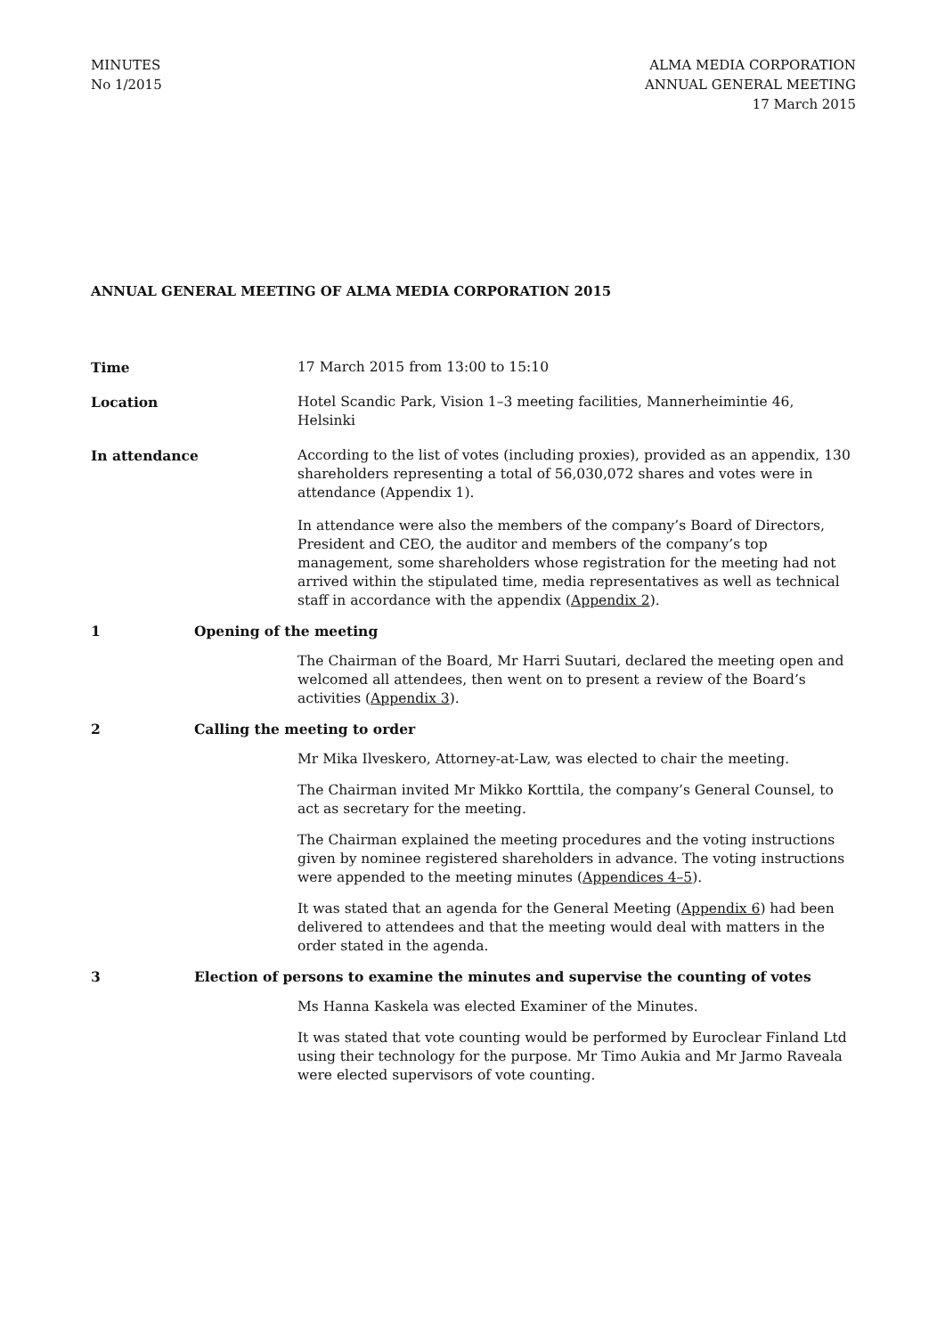MINUTES
No 1/2015
ALMA MEDIA CORPORATION
ANNUAL GENERAL MEETING
17 March 2015
ANNUAL GENERAL MEETING OF ALMA MEDIA CORPORATION 2015
Time 17 March 2015 from 13:00 to 15:10
Location Hotel Scandic Park, Vision 1–3 meeting facilities, Mannerheimintie 46, Helsinki
In attendance According to the list of votes (including proxies), provided as an appendix, 130 shareholders representing a total of 56,030,072 shares and votes were in attendance (Appendix 1).
In attendance were also the members of the company’s Board of Directors, President and CEO, the auditor and members of the company’s top management, some shareholders whose registration for the meeting had not arrived within the stipulated time, media representatives as well as technical staff in accordance with the appendix (Appendix 2).
1 Opening of the meeting
The Chairman of the Board, Mr Harri Suutari, declared the meeting open and welcomed all attendees, then went on to present a review of the Board’s activities (Appendix 3).
2 Calling the meeting to order
Mr Mika Ilveskero, Attorney-at-Law, was elected to chair the meeting.
The Chairman invited Mr Mikko Korttila, the company’s General Counsel, to act as secretary for the meeting.
The Chairman explained the meeting procedures and the voting instructions given by nominee registered shareholders in advance. The voting instructions were appended to the meeting minutes (Appendices 4–5).
It was stated that an agenda for the General Meeting (Appendix 6) had been delivered to attendees and that the meeting would deal with matters in the order stated in the agenda.
3 Election of persons to examine the minutes and supervise the counting of votes
Ms Hanna Kaskela was elected Examiner of the Minutes.
It was stated that vote counting would be performed by Euroclear Finland Ltd using their technology for the purpose. Mr Timo Aukia and Mr Jarmo Raveala were elected supervisors of vote counting.